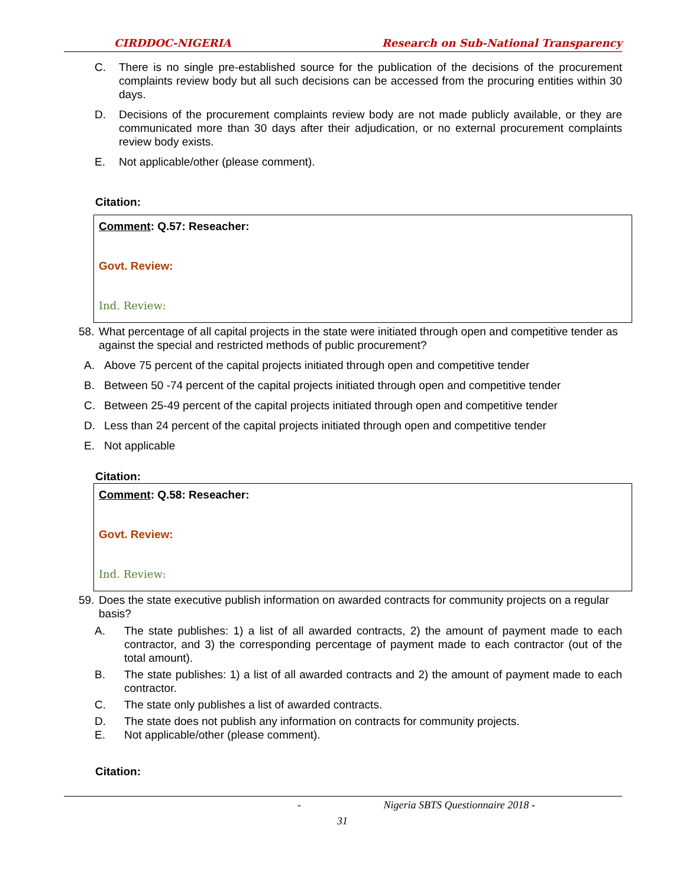CIRDDOC-NIGERIA Research on Sub-National Transparency
C. There is no single pre-established source for the publication of the decisions of the procurement complaints review body but all such decisions can be accessed from the procuring entities within 30 days.
D. Decisions of the procurement complaints review body are not made publicly available, or they are communicated more than 30 days after their adjudication, or no external procurement complaints review body exists.
E. Not applicable/other (please comment).
Citation:
Comment: Q.57: Reseacher:
Govt. Review:
Ind. Review:
58. What percentage of all capital projects in the state were initiated through open and competitive tender as against the special and restricted methods of public procurement?
A. Above 75 percent of the capital projects initiated through open and competitive tender
B. Between 50 -74 percent of the capital projects initiated through open and competitive tender
C. Between 25-49 percent of the capital projects initiated through open and competitive tender
D. Less than 24 percent of the capital projects initiated through open and competitive tender
E. Not applicable
Citation:
Comment: Q.58: Reseacher:
Govt. Review:
Ind. Review:
59. Does the state executive publish information on awarded contracts for community projects on a regular basis?
A. The state publishes: 1) a list of all awarded contracts, 2) the amount of payment made to each contractor, and 3) the corresponding percentage of payment made to each contractor (out of the total amount).
B. The state publishes: 1) a list of all awarded contracts and 2) the amount of payment made to each contractor.
C. The state only publishes a list of awarded contracts.
D. The state does not publish any information on contracts for community projects.
E. Not applicable/other (please comment).
Citation:
- Nigeria SBTS Questionnaire 2018 -
31